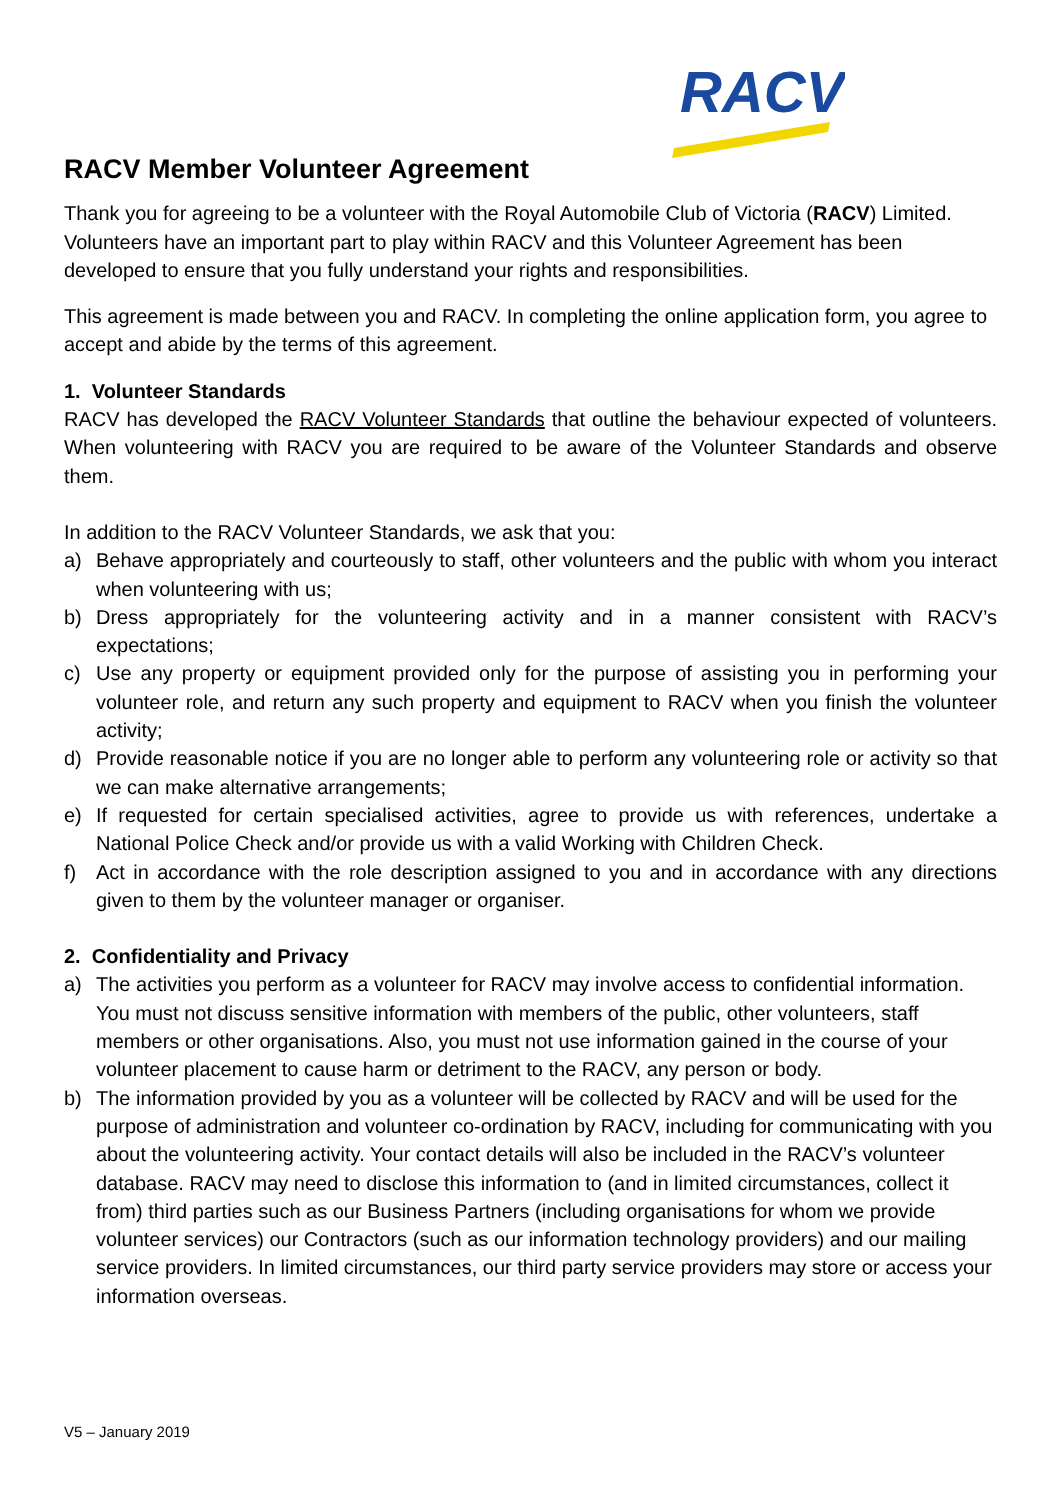RACV
RACV Member Volunteer Agreement
Thank you for agreeing to be a volunteer with the Royal Automobile Club of Victoria (RACV) Limited. Volunteers have an important part to play within RACV and this Volunteer Agreement has been developed to ensure that you fully understand your rights and responsibilities.
This agreement is made between you and RACV. In completing the online application form, you agree to accept and abide by the terms of this agreement.
1. Volunteer Standards
RACV has developed the RACV Volunteer Standards that outline the behaviour expected of volunteers. When volunteering with RACV you are required to be aware of the Volunteer Standards and observe them.
In addition to the RACV Volunteer Standards, we ask that you:
a) Behave appropriately and courteously to staff, other volunteers and the public with whom you interact when volunteering with us;
b) Dress appropriately for the volunteering activity and in a manner consistent with RACV’s expectations;
c) Use any property or equipment provided only for the purpose of assisting you in performing your volunteer role, and return any such property and equipment to RACV when you finish the volunteer activity;
d) Provide reasonable notice if you are no longer able to perform any volunteering role or activity so that we can make alternative arrangements;
e) If requested for certain specialised activities, agree to provide us with references, undertake a National Police Check and/or provide us with a valid Working with Children Check.
f) Act in accordance with the role description assigned to you and in accordance with any directions given to them by the volunteer manager or organiser.
2. Confidentiality and Privacy
a) The activities you perform as a volunteer for RACV may involve access to confidential information. You must not discuss sensitive information with members of the public, other volunteers, staff members or other organisations. Also, you must not use information gained in the course of your volunteer placement to cause harm or detriment to the RACV, any person or body.
b) The information provided by you as a volunteer will be collected by RACV and will be used for the purpose of administration and volunteer co-ordination by RACV, including for communicating with you about the volunteering activity. Your contact details will also be included in the RACV’s volunteer database. RACV may need to disclose this information to (and in limited circumstances, collect it from) third parties such as our Business Partners (including organisations for whom we provide volunteer services) our Contractors (such as our information technology providers) and our mailing service providers. In limited circumstances, our third party service providers may store or access your information overseas.
V5 – January 2019